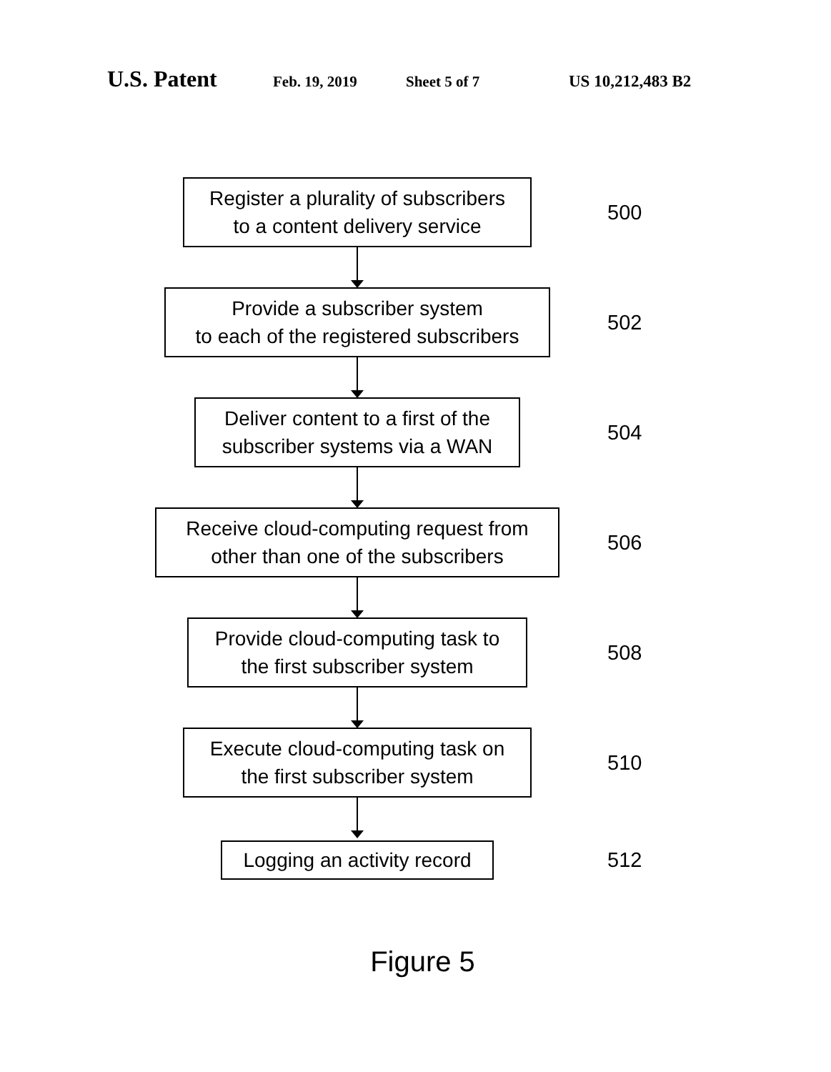U.S. Patent Feb. 19, 2019 Sheet 5 of 7 US 10,212,483 B2
Register a plurality of subscribers
to a content delivery service
500
Provide a subscriber system
to each of the registered subscribers
502
Deliver content to a first of the
subscriber systems via a WAN
504
Receive cloud-computing request from
other than one of the subscribers
506
Provide cloud-computing task to
the first subscriber system
508
Execute cloud-computing task on
the first subscriber system
510
Logging an activity record
512
Figure 5